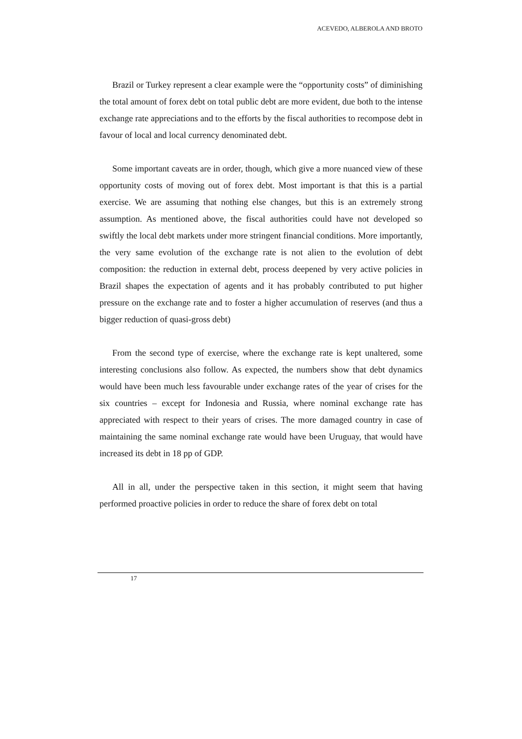ACEVEDO, ALBEROLA AND BROTO
Brazil or Turkey represent a clear example were the “opportunity costs” of diminishing the total amount of forex debt on total public debt are more evident, due both to the intense exchange rate appreciations and to the efforts by the fiscal authorities to recompose debt in favour of local and local currency denominated debt.
Some important caveats are in order, though, which give a more nuanced view of these opportunity costs of moving out of forex debt. Most important is that this is a partial exercise. We are assuming that nothing else changes, but this is an extremely strong assumption. As mentioned above, the fiscal authorities could have not developed so swiftly the local debt markets under more stringent financial conditions. More importantly, the very same evolution of the exchange rate is not alien to the evolution of debt composition: the reduction in external debt, process deepened by very active policies in Brazil shapes the expectation of agents and it has probably contributed to put higher pressure on the exchange rate and to foster a higher accumulation of reserves (and thus a bigger reduction of quasi-gross debt)
From the second type of exercise, where the exchange rate is kept unaltered, some interesting conclusions also follow. As expected, the numbers show that debt dynamics would have been much less favourable under exchange rates of the year of crises for the six countries – except for Indonesia and Russia, where nominal exchange rate has appreciated with respect to their years of crises. The more damaged country in case of maintaining the same nominal exchange rate would have been Uruguay, that would have increased its debt in 18 pp of GDP.
All in all, under the perspective taken in this section, it might seem that having performed proactive policies in order to reduce the share of forex debt on total
17